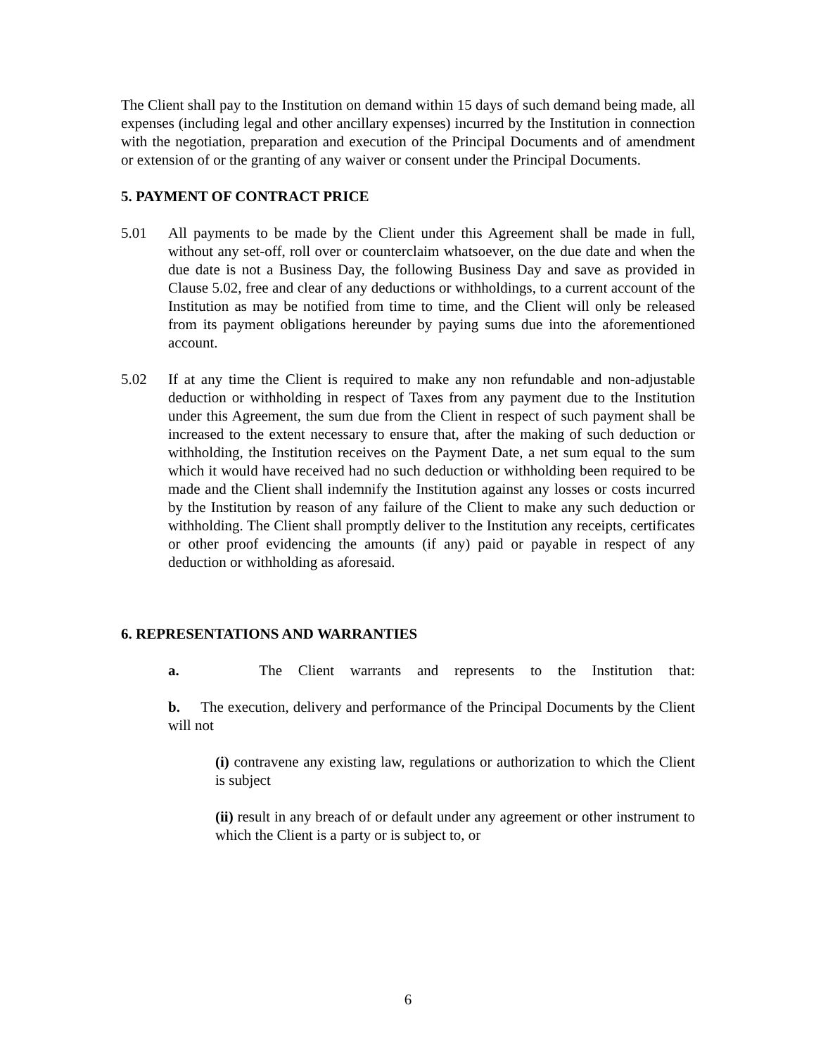The Client shall pay to the Institution on demand within 15 days of such demand being made, all expenses (including legal and other ancillary expenses) incurred by the Institution in connection with the negotiation, preparation and execution of the Principal Documents and of amendment or extension of or the granting of any waiver or consent under the Principal Documents.
5. PAYMENT OF CONTRACT PRICE
5.01 All payments to be made by the Client under this Agreement shall be made in full, without any set-off, roll over or counterclaim whatsoever, on the due date and when the due date is not a Business Day, the following Business Day and save as provided in Clause 5.02, free and clear of any deductions or withholdings, to a current account of the Institution as may be notified from time to time, and the Client will only be released from its payment obligations hereunder by paying sums due into the aforementioned account.
5.02 If at any time the Client is required to make any non refundable and non-adjustable deduction or withholding in respect of Taxes from any payment due to the Institution under this Agreement, the sum due from the Client in respect of such payment shall be increased to the extent necessary to ensure that, after the making of such deduction or withholding, the Institution receives on the Payment Date, a net sum equal to the sum which it would have received had no such deduction or withholding been required to be made and the Client shall indemnify the Institution against any losses or costs incurred by the Institution by reason of any failure of the Client to make any such deduction or withholding. The Client shall promptly deliver to the Institution any receipts, certificates or other proof evidencing the amounts (if any) paid or payable in respect of any deduction or withholding as aforesaid.
6. REPRESENTATIONS AND WARRANTIES
a. The Client warrants and represents to the Institution that:
b. The execution, delivery and performance of the Principal Documents by the Client will not
(i) contravene any existing law, regulations or authorization to which the Client is subject
(ii) result in any breach of or default under any agreement or other instrument to which the Client is a party or is subject to, or
6